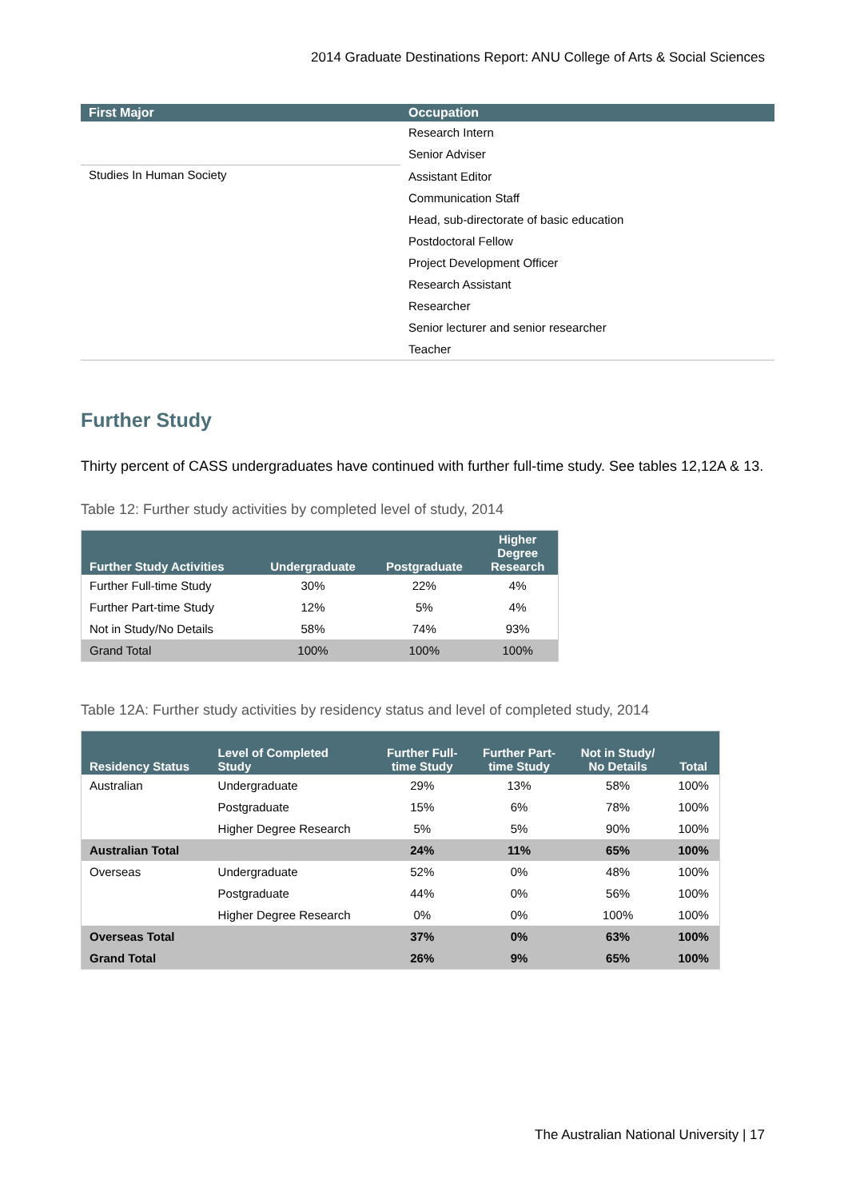2014 Graduate Destinations Report: ANU College of Arts & Social Sciences
| First Major | Occupation |
| --- | --- |
| | Research Intern |
| | Senior Adviser |
| Studies In Human Society | Assistant Editor |
| | Communication Staff |
| | Head, sub-directorate of basic education |
| | Postdoctoral Fellow |
| | Project Development Officer |
| | Research Assistant |
| | Researcher |
| | Senior lecturer and senior researcher |
| | Teacher |
Further Study
Thirty percent of CASS undergraduates have continued with further full-time study. See tables 12,12A & 13.
Table 12: Further study activities by completed level of study, 2014
| Further Study Activities | Undergraduate | Postgraduate | Higher Degree Research |
| --- | --- | --- | --- |
| Further Full-time Study | 30% | 22% | 4% |
| Further Part-time Study | 12% | 5% | 4% |
| Not in Study/No Details | 58% | 74% | 93% |
| Grand Total | 100% | 100% | 100% |
Table 12A: Further study activities by residency status and level of completed study, 2014
| Residency Status | Level of Completed Study | Further Full- time Study | Further Part- time Study | Not in Study/ No Details | Total |
| --- | --- | --- | --- | --- | --- |
| Australian | Undergraduate | 29% | 13% | 58% | 100% |
| | Postgraduate | 15% | 6% | 78% | 100% |
| | Higher Degree Research | 5% | 5% | 90% | 100% |
| Australian Total | | 24% | 11% | 65% | 100% |
| Overseas | Undergraduate | 52% | 0% | 48% | 100% |
| | Postgraduate | 44% | 0% | 56% | 100% |
| | Higher Degree Research | 0% | 0% | 100% | 100% |
| Overseas Total | | 37% | 0% | 63% | 100% |
| Grand Total | | 26% | 9% | 65% | 100% |
The Australian National University | 17